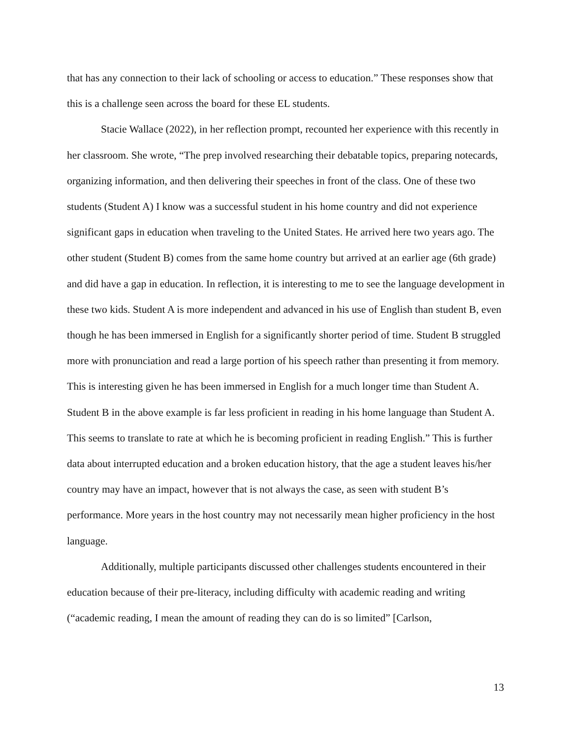that has any connection to their lack of schooling or access to education.” These responses show that this is a challenge seen across the board for these EL students.
Stacie Wallace (2022), in her reflection prompt, recounted her experience with this recently in her classroom. She wrote, “The prep involved researching their debatable topics, preparing notecards, organizing information, and then delivering their speeches in front of the class. One of these two students (Student A) I know was a successful student in his home country and did not experience significant gaps in education when traveling to the United States. He arrived here two years ago. The other student (Student B) comes from the same home country but arrived at an earlier age (6th grade) and did have a gap in education. In reflection, it is interesting to me to see the language development in these two kids. Student A is more independent and advanced in his use of English than student B, even though he has been immersed in English for a significantly shorter period of time. Student B struggled more with pronunciation and read a large portion of his speech rather than presenting it from memory. This is interesting given he has been immersed in English for a much longer time than Student A. Student B in the above example is far less proficient in reading in his home language than Student A. This seems to translate to rate at which he is becoming proficient in reading English.” This is further data about interrupted education and a broken education history, that the age a student leaves his/her country may have an impact, however that is not always the case, as seen with student B’s performance. More years in the host country may not necessarily mean higher proficiency in the host language.
Additionally, multiple participants discussed other challenges students encountered in their education because of their pre-literacy, including difficulty with academic reading and writing (“academic reading, I mean the amount of reading they can do is so limited” [Carlson,
13